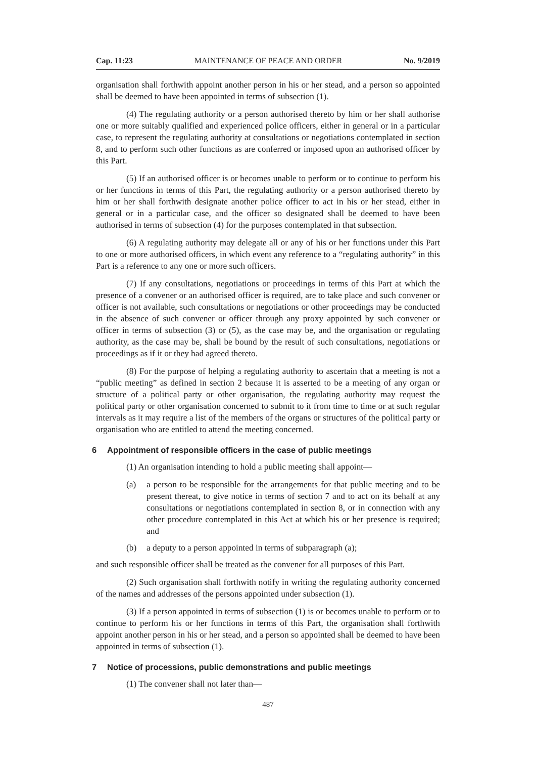Cap. 11:23 MAINTENANCE OF PEACE AND ORDER No. 9/2019
organisation shall forthwith appoint another person in his or her stead, and a person so appointed shall be deemed to have been appointed in terms of subsection (1).
(4) The regulating authority or a person authorised thereto by him or her shall authorise one or more suitably qualified and experienced police officers, either in general or in a particular case, to represent the regulating authority at consultations or negotiations contemplated in section 8, and to perform such other functions as are conferred or imposed upon an authorised officer by this Part.
(5) If an authorised officer is or becomes unable to perform or to continue to perform his or her functions in terms of this Part, the regulating authority or a person authorised thereto by him or her shall forthwith designate another police officer to act in his or her stead, either in general or in a particular case, and the officer so designated shall be deemed to have been authorised in terms of subsection (4) for the purposes contemplated in that subsection.
(6) A regulating authority may delegate all or any of his or her functions under this Part to one or more authorised officers, in which event any reference to a “regulating authority” in this Part is a reference to any one or more such officers.
(7) If any consultations, negotiations or proceedings in terms of this Part at which the presence of a convener or an authorised officer is required, are to take place and such convener or officer is not available, such consultations or negotiations or other proceedings may be conducted in the absence of such convener or officer through any proxy appointed by such convener or officer in terms of subsection (3) or (5), as the case may be, and the organisation or regulating authority, as the case may be, shall be bound by the result of such consultations, negotiations or proceedings as if it or they had agreed thereto.
(8) For the purpose of helping a regulating authority to ascertain that a meeting is not a “public meeting” as defined in section 2 because it is asserted to be a meeting of any organ or structure of a political party or other organisation, the regulating authority may request the political party or other organisation concerned to submit to it from time to time or at such regular intervals as it may require a list of the members of the organs or structures of the political party or organisation who are entitled to attend the meeting concerned.
6 Appointment of responsible officers in the case of public meetings
(1) An organisation intending to hold a public meeting shall appoint—
(a) a person to be responsible for the arrangements for that public meeting and to be present thereat, to give notice in terms of section 7 and to act on its behalf at any consultations or negotiations contemplated in section 8, or in connection with any other procedure contemplated in this Act at which his or her presence is required; and
(b) a deputy to a person appointed in terms of subparagraph (a);
and such responsible officer shall be treated as the convener for all purposes of this Part.
(2) Such organisation shall forthwith notify in writing the regulating authority concerned of the names and addresses of the persons appointed under subsection (1).
(3) If a person appointed in terms of subsection (1) is or becomes unable to perform or to continue to perform his or her functions in terms of this Part, the organisation shall forthwith appoint another person in his or her stead, and a person so appointed shall be deemed to have been appointed in terms of subsection (1).
7 Notice of processions, public demonstrations and public meetings
(1) The convener shall not later than—
487